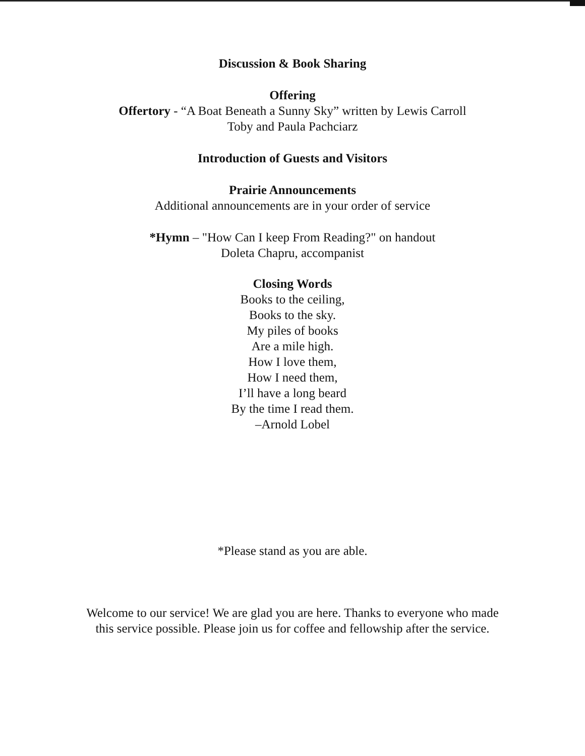Discussion & Book Sharing
Offering
Offertory - “A Boat Beneath a Sunny Sky” written by Lewis Carroll
Toby and Paula Pachciarz
Introduction of Guests and Visitors
Prairie Announcements
Additional announcements are in your order of service
*Hymn – "How Can I keep From Reading?" on handout
Doleta Chapru, accompanist
Closing Words
Books to the ceiling,
Books to the sky.
My piles of books
Are a mile high.
How I love them,
How I need them,
I’ll have a long beard
By the time I read them.
–Arnold Lobel
*Please stand as you are able.
Welcome to our service! We are glad you are here. Thanks to everyone who made
this service possible. Please join us for coffee and fellowship after the service.